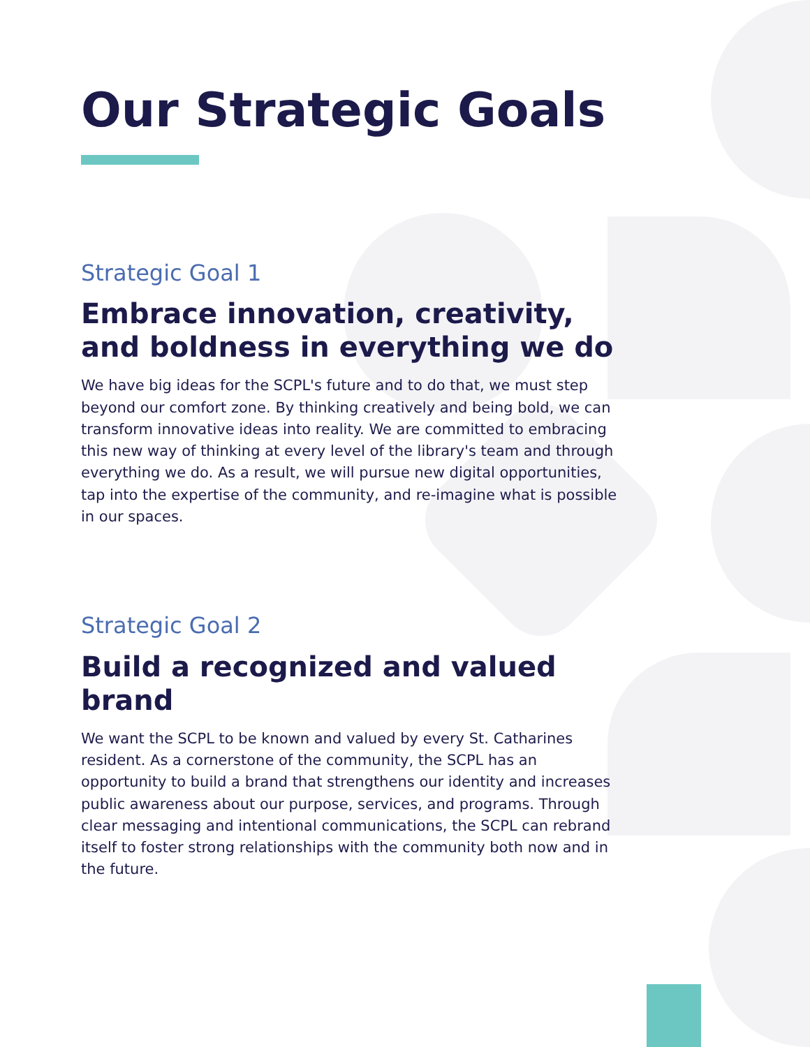Our Strategic Goals
Strategic Goal 1
Embrace innovation, creativity, and boldness in everything we do
We have big ideas for the SCPL's future and to do that, we must step beyond our comfort zone. By thinking creatively and being bold, we can transform innovative ideas into reality. We are committed to embracing this new way of thinking at every level of the library's team and through everything we do. As a result, we will pursue new digital opportunities, tap into the expertise of the community, and re-imagine what is possible in our spaces.
Strategic Goal 2
Build a recognized and valued brand
We want the SCPL to be known and valued by every St. Catharines resident. As a cornerstone of the community, the SCPL has an opportunity to build a brand that strengthens our identity and increases public awareness about our purpose, services, and programs. Through clear messaging and intentional communications, the SCPL can rebrand itself to foster strong relationships with the community both now and in the future.